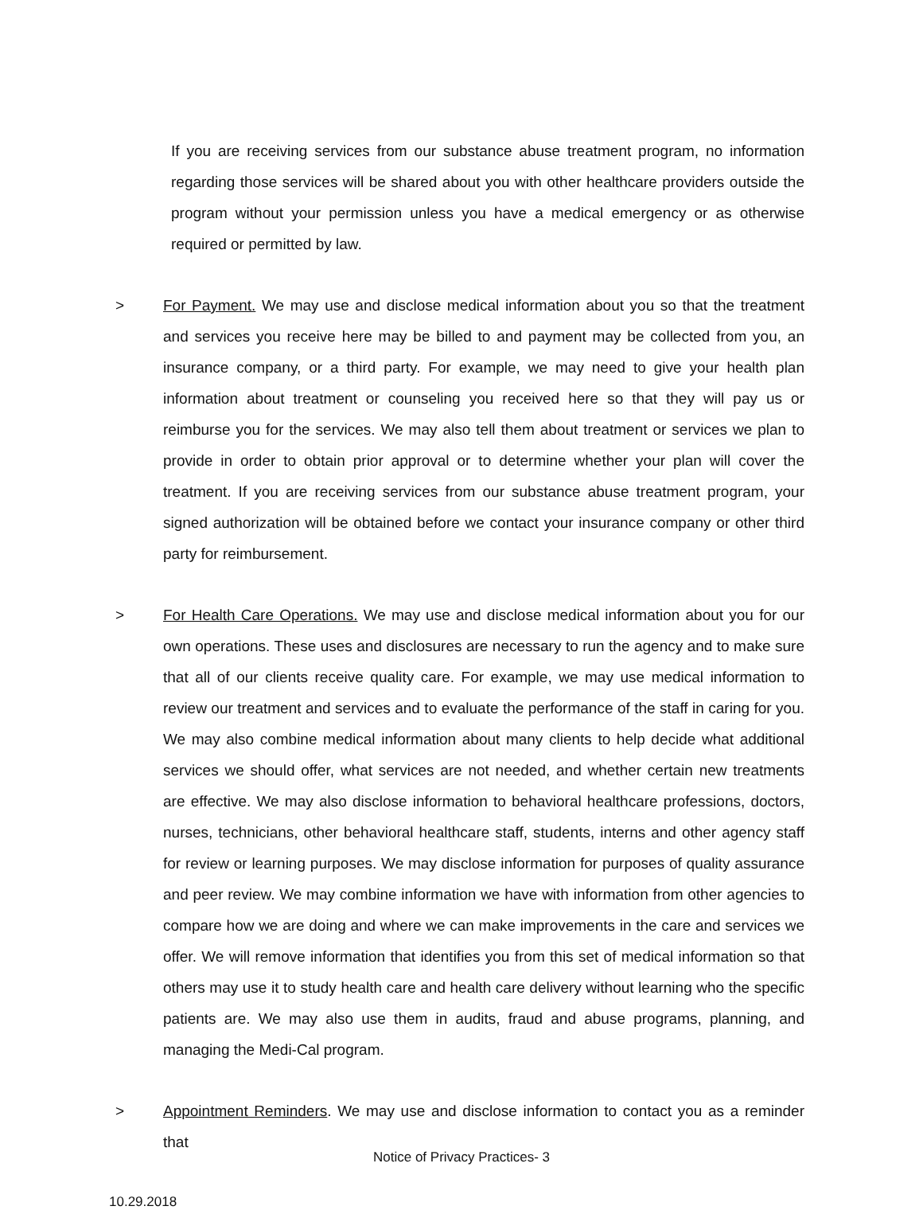If you are receiving services from our substance abuse treatment program, no information regarding those services will be shared about you with other healthcare providers outside the program without your permission unless you have a medical emergency or as otherwise required or permitted by law.
> For Payment. We may use and disclose medical information about you so that the treatment and services you receive here may be billed to and payment may be collected from you, an insurance company, or a third party. For example, we may need to give your health plan information about treatment or counseling you received here so that they will pay us or reimburse you for the services. We may also tell them about treatment or services we plan to provide in order to obtain prior approval or to determine whether your plan will cover the treatment. If you are receiving services from our substance abuse treatment program, your signed authorization will be obtained before we contact your insurance company or other third party for reimbursement.
> For Health Care Operations. We may use and disclose medical information about you for our own operations. These uses and disclosures are necessary to run the agency and to make sure that all of our clients receive quality care. For example, we may use medical information to review our treatment and services and to evaluate the performance of the staff in caring for you. We may also combine medical information about many clients to help decide what additional services we should offer, what services are not needed, and whether certain new treatments are effective. We may also disclose information to behavioral healthcare professions, doctors, nurses, technicians, other behavioral healthcare staff, students, interns and other agency staff for review or learning purposes. We may disclose information for purposes of quality assurance and peer review. We may combine information we have with information from other agencies to compare how we are doing and where we can make improvements in the care and services we offer. We will remove information that identifies you from this set of medical information so that others may use it to study health care and health care delivery without learning who the specific patients are. We may also use them in audits, fraud and abuse programs, planning, and managing the Medi-Cal program.
> Appointment Reminders. We may use and disclose information to contact you as a reminder that
Notice of Privacy Practices- 3
10.29.2018